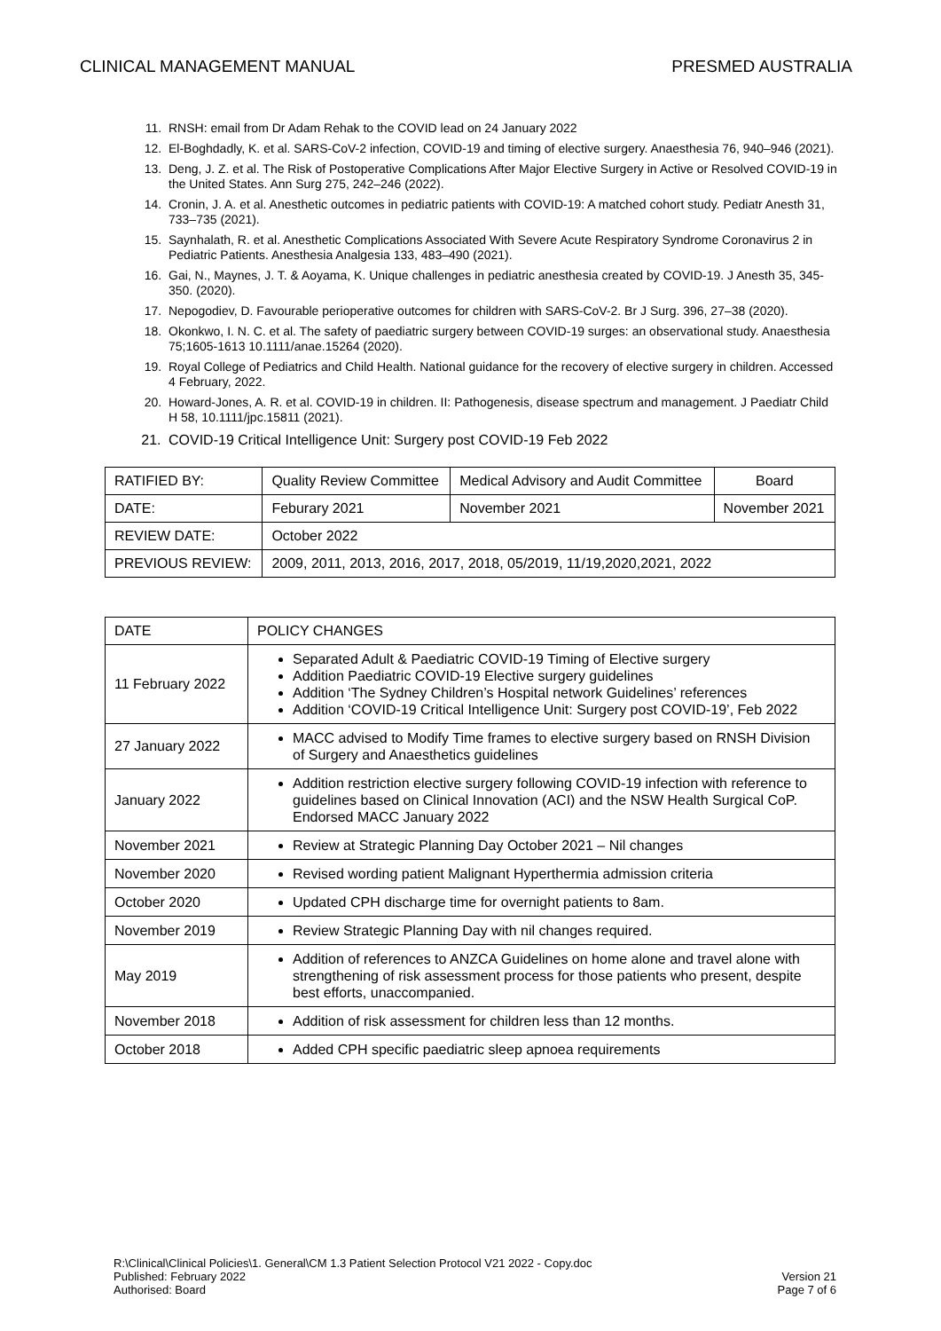CLINICAL MANAGEMENT MANUAL PRESMED AUSTRALIA
11. RNSH: email from Dr Adam Rehak to the COVID lead on 24 January 2022
12. El-Boghdadly, K. et al. SARS-CoV-2 infection, COVID-19 and timing of elective surgery. Anaesthesia 76, 940–946 (2021).
13. Deng, J. Z. et al. The Risk of Postoperative Complications After Major Elective Surgery in Active or Resolved COVID-19 in the United States. Ann Surg 275, 242–246 (2022).
14. Cronin, J. A. et al. Anesthetic outcomes in pediatric patients with COVID-19: A matched cohort study. Pediatr Anesth 31, 733–735 (2021).
15. Saynhalath, R. et al. Anesthetic Complications Associated With Severe Acute Respiratory Syndrome Coronavirus 2 in Pediatric Patients. Anesthesia Analgesia 133, 483–490 (2021).
16. Gai, N., Maynes, J. T. & Aoyama, K. Unique challenges in pediatric anesthesia created by COVID-19. J Anesth 35, 345-350. (2020).
17. Nepogodiev, D. Favourable perioperative outcomes for children with SARS-CoV-2. Br J Surg. 396, 27–38 (2020).
18. Okonkwo, I. N. C. et al. The safety of paediatric surgery between COVID-19 surges: an observational study. Anaesthesia 75;1605-1613 10.1111/anae.15264 (2020).
19. Royal College of Pediatrics and Child Health. National guidance for the recovery of elective surgery in children. Accessed 4 February, 2022.
20. Howard-Jones, A. R. et al. COVID-19 in children. II: Pathogenesis, disease spectrum and management. J Paediatr Child H 58, 10.1111/jpc.15811 (2021).
21. COVID-19 Critical Intelligence Unit: Surgery post COVID-19 Feb 2022
| RATIFIED BY: | Quality Review Committee | Medical Advisory and Audit Committee | Board |
| DATE: | Feburary 2021 | November 2021 | November 2021 |
| REVIEW DATE: | October 2022 | | |
| PREVIOUS REVIEW: | 2009, 2011, 2013, 2016, 2017, 2018, 05/2019, 11/19,2020,2021, 2022 | | |
| DATE | POLICY CHANGES |
| --- | --- |
| 11 February 2022 | Separated Adult & Paediatric COVID-19 Timing of Elective surgery Addition Paediatric COVID-19 Elective surgery guidelines Addition ‘The Sydney Children’s Hospital network Guidelines’ references Addition ‘COVID-19 Critical Intelligence Unit: Surgery post COVID-19’, Feb 2022 |
| 27 January 2022 | MACC advised to Modify Time frames to elective surgery based on RNSH Division of Surgery and Anaesthetics guidelines |
| January 2022 | Addition restriction elective surgery following COVID-19 infection with reference to guidelines based on Clinical Innovation (ACI) and the NSW Health Surgical CoP. Endorsed MACC January 2022 |
| November 2021 | Review at Strategic Planning Day October 2021 – Nil changes |
| November 2020 | Revised wording patient Malignant Hyperthermia admission criteria |
| October 2020 | Updated CPH discharge time for overnight patients to 8am. |
| November 2019 | Review Strategic Planning Day with nil changes required. |
| May 2019 | Addition of references to ANZCA Guidelines on home alone and travel alone with strengthening of risk assessment process for those patients who present, despite best efforts, unaccompanied. |
| November 2018 | Addition of risk assessment for children less than 12 months. |
| October 2018 | Added CPH specific paediatric sleep apnoea requirements |
R:\Clinical\Clinical Policies\1. General\CM 1.3 Patient Selection Protocol V21 2022 - Copy.doc
Published: February 2022
Authorised: Board
Version 21
Page 7 of 6